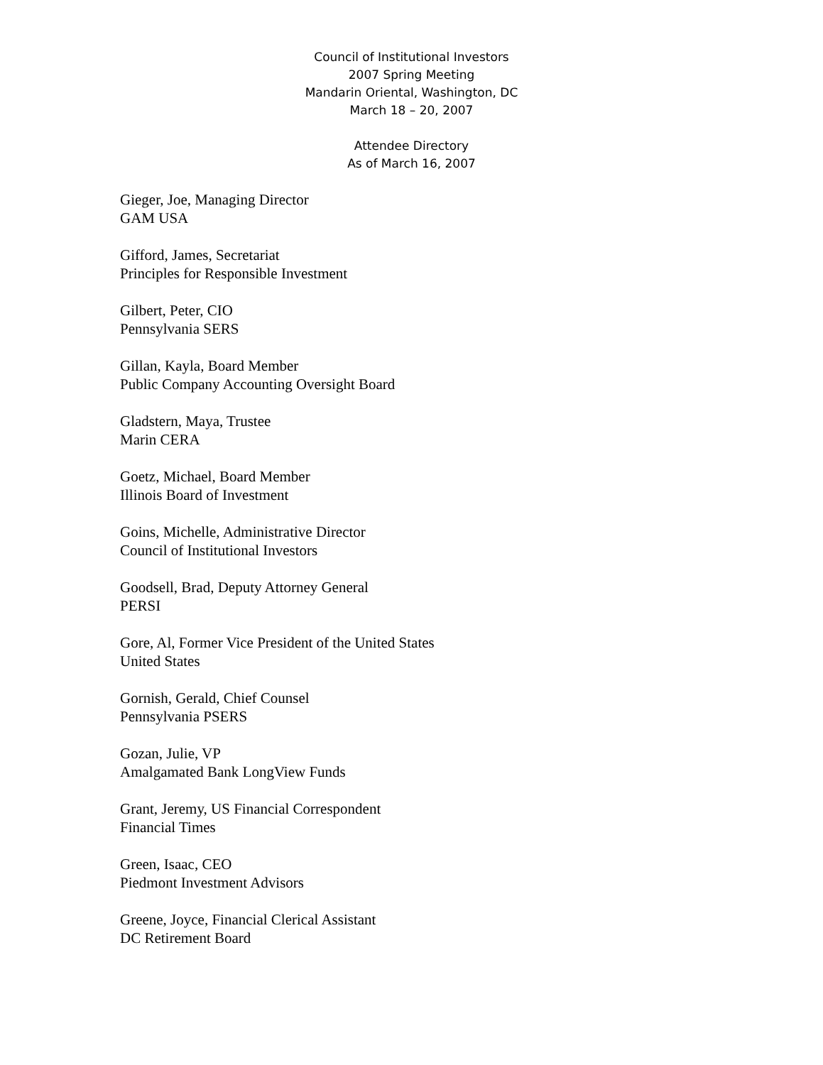Council of Institutional Investors
2007 Spring Meeting
Mandarin Oriental, Washington, DC
March 18 – 20, 2007
Attendee Directory
As of March 16, 2007
Gieger, Joe, Managing Director
GAM USA
Gifford, James, Secretariat
Principles for Responsible Investment
Gilbert, Peter, CIO
Pennsylvania SERS
Gillan, Kayla, Board Member
Public Company Accounting Oversight Board
Gladstern, Maya, Trustee
Marin CERA
Goetz, Michael, Board Member
Illinois Board of Investment
Goins, Michelle, Administrative Director
Council of Institutional Investors
Goodsell, Brad, Deputy Attorney General
PERSI
Gore, Al, Former Vice President of the United States
United States
Gornish, Gerald, Chief Counsel
Pennsylvania PSERS
Gozan, Julie, VP
Amalgamated Bank LongView Funds
Grant, Jeremy, US Financial Correspondent
Financial Times
Green, Isaac, CEO
Piedmont Investment Advisors
Greene, Joyce, Financial Clerical Assistant
DC Retirement Board